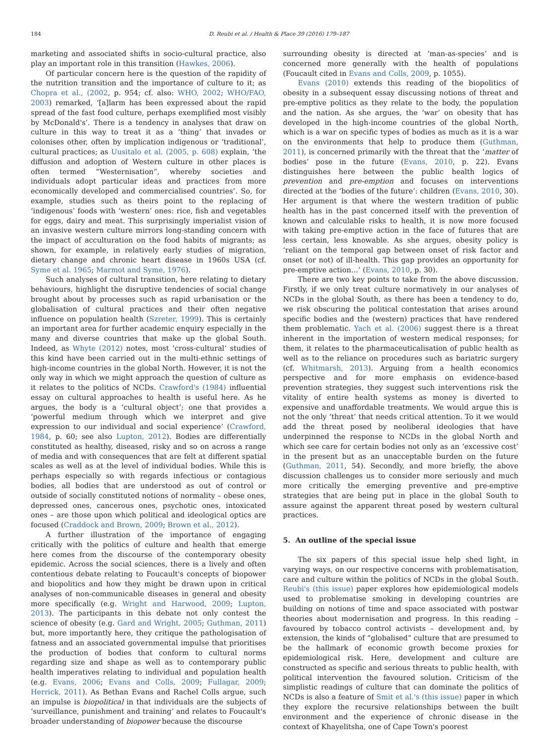184 D. Reubi et al. / Health & Place 39 (2016) 179–187
marketing and associated shifts in socio-cultural practice, also play an important role in this transition (Hawkes, 2006).
Of particular concern here is the question of the rapidity of the nutrition transition and the importance of culture to it; as Chopra et al., (2002, p. 954; cf. also: WHO, 2002; WHO/FAO, 2003) remarked, ‘[a]larm has been expressed about the rapid spread of the fast food culture, perhaps exemplified most visibly by McDonald's’. There is a tendency in analyses that draw on culture in this way to treat it as a ‘thing’ that invades or colonises other, often by implication indigenous or ‘traditional’, cultural practices; as Uusitalo et al. (2005, p. 608) explain, ‘the diffusion and adoption of Western culture in other places is often termed “Westernisation”, whereby societies and individuals adopt particular ideas and practices from more economically developed and commercialised countries’. So, for example, studies such as theirs point to the replacing of ‘indigenous’ foods with ‘western’ ones: rice, fish and vegetables for eggs, dairy and meat. This surprisingly imperialist vision of an invasive western culture mirrors long-standing concern with the impact of acculturation on the food habits of migrants; as shown, for example, in relatively early studies of migration, dietary change and chronic heart disease in 1960s USA (cf. Syme et al. 1965; Marmot and Syme, 1976).
Such analyses of cultural transition, here relating to dietary behaviours, highlight the disruptive tendencies of social change brought about by processes such as rapid urbanisation or the globalisation of cultural practices and their often negative influence on population health (Szreter, 1999). This is certainly an important area for further academic enquiry especially in the many and diverse countries that make up the global South. Indeed, as Whyte (2012) notes, most ‘cross-cultural’ studies of this kind have been carried out in the multi-ethnic settings of high-income countries in the global North. However, it is not the only way in which we might approach the question of culture as it relates to the politics of NCDs. Crawford's (1984) influential essay on cultural approaches to health is useful here. As he argues, the body is a ‘cultural object’; one that provides a ‘powerful medium through which we interpret and give expression to our individual and social experience’ (Crawford, 1984, p. 60; see also Lupton, 2012). Bodies are differentially constituted as healthy, diseased, risky and so on across a range of media and with consequences that are felt at different spatial scales as well as at the level of individual bodies. While this is perhaps especially so with regards infectious or contagious bodies, all bodies that are understood as out of control or outside of socially constituted notions of normality – obese ones, depressed ones, cancerous ones, psychotic ones, intoxicated ones – are those upon which political and ideological optics are focused (Craddock and Brown, 2009; Brown et al., 2012).
A further illustration of the importance of engaging critically with the politics of culture and health that emerge here comes from the discourse of the contemporary obesity epidemic. Across the social sciences, there is a lively and often contentious debate relating to Foucault's concepts of biopower and biopolitics and how they might be drawn upon in critical analyses of non-communicable diseases in general and obesity more specifically (e.g. Wright and Harwood, 2009; Lupton, 2013). The participants in this debate not only contest the science of obesity (e.g. Gard and Wright, 2005; Guthman, 2011) but, more importantly here, they critique the pathologisation of fatness and an associated governmental impulse that prioritises the production of bodies that conform to cultural norms regarding size and shape as well as to contemporary public health imperatives relating to individual and population health (e.g. Evans, 2006; Evans and Colls, 2009; Fullagar, 2009; Herrick, 2011). As Bethan Evans and Rachel Colls argue, such an impulse is biopolitical in that individuals are the subjects of ‘surveillance, punishment and training’ and relates to Foucault's broader understanding of biopower because the discourse
surrounding obesity is directed at ‘man-as-species’ and is concerned more generally with the health of populations (Foucault cited in Evans and Colls, 2009, p. 1055).
Evans (2010) extends this reading of the biopolitics of obesity in a subsequent essay discussing notions of threat and pre-emptive politics as they relate to the body, the population and the nation. As she argues, the ‘war’ on obesity that has developed in the high-income countries of the global North, which is a war on specific types of bodies as much as it is a war on the environments that help to produce them (Guthman, 2011), is concerned primarily with the threat that the ‘matter of bodies’ pose in the future (Evans, 2010, p. 22). Evans distinguishes here between the public health logics of prevention and pre-emption and focuses on interventions directed at the ‘bodies of the future’: children (Evans, 2010, 30). Her argument is that where the western tradition of public health has in the past concerned itself with the prevention of known and calculable risks to health, it is now more focused with taking pre-emptive action in the face of futures that are less certain, less knowable. As she argues, obesity policy is ‘reliant on the temporal gap between onset of risk factor and onset (or not) of ill-health. This gap provides an opportunity for pre-emptive action…’ (Evans, 2010, p. 30).
There are two key points to take from the above discussion. Firstly, if we only treat culture normatively in our analyses of NCDs in the global South, as there has been a tendency to do, we risk obscuring the political contestation that arises around specific bodies and the (western) practices that have rendered them problematic. Yach et al. (2006) suggest there is a threat inherent in the importation of western medical responses; for them, it relates to the pharmaceuticalisation of public health as well as to the reliance on procedures such as bariatric surgery (cf. Whitmarsh, 2013). Arguing from a health economics perspective and for more emphasis on evidence-based prevention strategies, they suggest such interventions risk the vitality of entire health systems as money is diverted to expensive and unaffordable treatments. We would argue this is not the only ‘threat’ that needs critical attention. To it we would add the threat posed by neoliberal ideologies that have underpinned the response to NCDs in the global North and which see care for certain bodies not only as an ‘excessive cost’ in the present but as an unacceptable burden on the future (Guthman, 2011, 54). Secondly, and more briefly, the above discussion challenges us to consider more seriously and much more critically the emerging preventive and pre-emptive strategies that are being put in place in the global South to assure against the apparent threat posed by western cultural practices.
5. An outline of the special issue
The six papers of this special issue help shed light, in varying ways, on our respective concerns with problematisation, care and culture within the politics of NCDs in the global South. Reubi's (this issue) paper explores how epidemiological models used to problematise smoking in developing countries are building on notions of time and space associated with postwar theories about modernisation and progress. In this reading – favoured by tobacco control activists – development and, by extension, the kinds of “globalised” culture that are presumed to be the hallmark of economic growth become proxies for epidemiological risk. Here, development and culture are constructed as specific and serious threats to public health, with political intervention the favoured solution. Criticism of the simplistic readings of culture that can dominate the politics of NCDs is also a feature of Smit et al.'s (this issue) paper in which they explore the recursive relationships between the built environment and the experience of chronic disease in the context of Khayelitsha, one of Cape Town's poorest